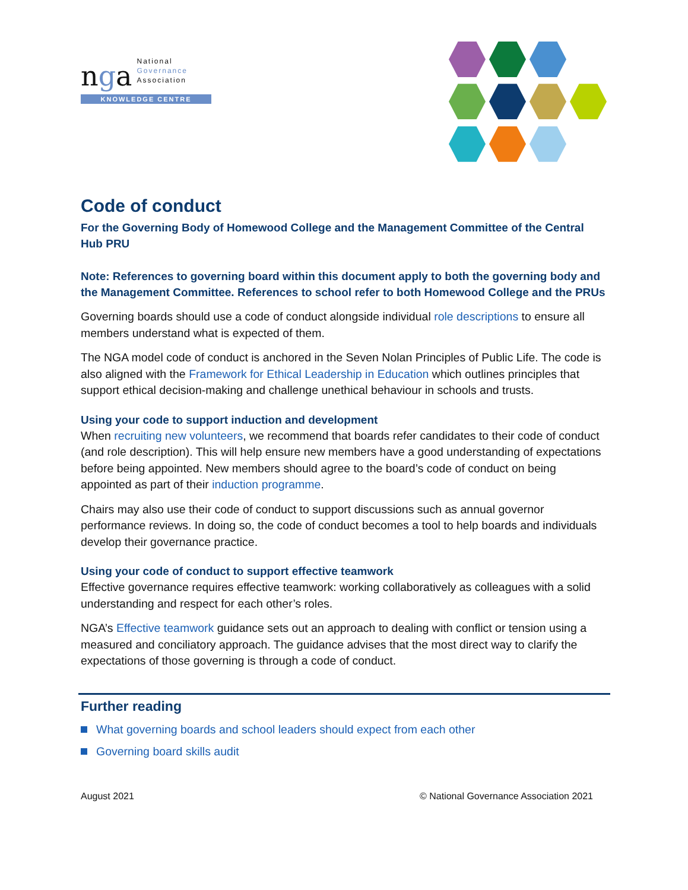nga
National
Governance
Association
KNOWLEDGE CENTRE
Code of conduct
For the Governing Body of Homewood College and the Management Committee of the Central Hub PRU
Note: References to governing board within this document apply to both the governing body and the Management Committee. References to school refer to both Homewood College and the PRUs
Governing boards should use a code of conduct alongside individual role descriptions to ensure all members understand what is expected of them.
The NGA model code of conduct is anchored in the Seven Nolan Principles of Public Life. The code is also aligned with the Framework for Ethical Leadership in Education which outlines principles that support ethical decision-making and challenge unethical behaviour in schools and trusts.
Using your code to support induction and development
When recruiting new volunteers, we recommend that boards refer candidates to their code of conduct (and role description). This will help ensure new members have a good understanding of expectations before being appointed. New members should agree to the board’s code of conduct on being appointed as part of their induction programme.
Chairs may also use their code of conduct to support discussions such as annual governor performance reviews. In doing so, the code of conduct becomes a tool to help boards and individuals develop their governance practice.
Using your code of conduct to support effective teamwork
Effective governance requires effective teamwork: working collaboratively as colleagues with a solid understanding and respect for each other’s roles.
NGA’s Effective teamwork guidance sets out an approach to dealing with conflict or tension using a measured and conciliatory approach. The guidance advises that the most direct way to clarify the expectations of those governing is through a code of conduct.
Further reading
What governing boards and school leaders should expect from each other
Governing board skills audit
August 2021 © National Governance Association 2021